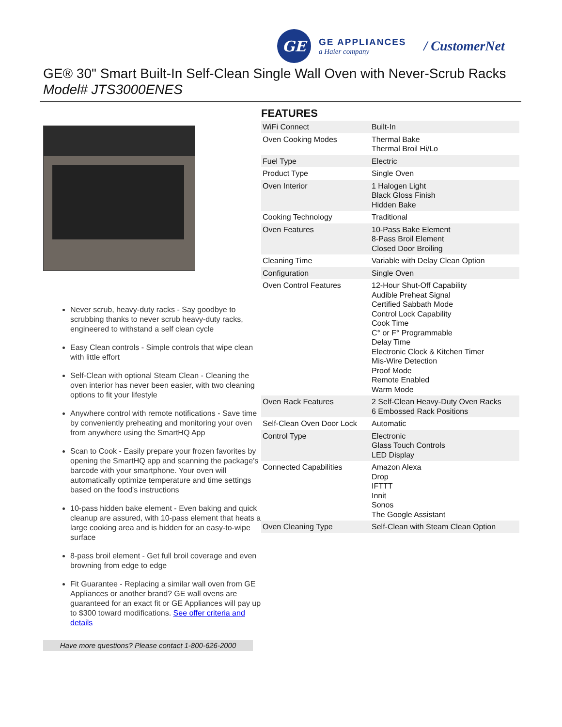GE
GE APPLIANCES
a Haier company
/ CustomerNet
GE® 30" Smart Built-In Self-Clean Single Wall Oven with Never-Scrub Racks
Model# JTS3000ENES
Never scrub, heavy-duty racks - Say goodbye to scrubbing thanks to never scrub heavy-duty racks, engineered to withstand a self clean cycle
Easy Clean controls - Simple controls that wipe clean with little effort
Self-Clean with optional Steam Clean - Cleaning the oven interior has never been easier, with two cleaning options to fit your lifestyle
Anywhere control with remote notifications - Save time by conveniently preheating and monitoring your oven from anywhere using the SmartHQ App
Scan to Cook - Easily prepare your frozen favorites by opening the SmartHQ app and scanning the package's barcode with your smartphone. Your oven will automatically optimize temperature and time settings based on the food's instructions
10-pass hidden bake element - Even baking and quick cleanup are assured, with 10-pass element that heats a large cooking area and is hidden for an easy-to-wipe surface
8-pass broil element - Get full broil coverage and even browning from edge to edge
Fit Guarantee - Replacing a similar wall oven from GE Appliances or another brand? GE wall ovens are guaranteed for an exact fit or GE Appliances will pay up to $300 toward modifications. See offer criteria and details
Have more questions? Please contact 1-800-626-2000
FEATURES
| WiFi Connect | Built-In |
| Oven Cooking Modes | Thermal Bake Thermal Broil Hi/Lo |
| Fuel Type | Electric |
| Product Type | Single Oven |
| Oven Interior | 1 Halogen Light Black Gloss Finish Hidden Bake |
| Cooking Technology | Traditional |
| Oven Features | 10-Pass Bake Element 8-Pass Broil Element Closed Door Broiling |
| Cleaning Time | Variable with Delay Clean Option |
| Configuration | Single Oven |
| Oven Control Features | 12-Hour Shut-Off Capability Audible Preheat Signal Certified Sabbath Mode Control Lock Capability Cook Time C° or F° Programmable Delay Time Electronic Clock & Kitchen Timer Mis-Wire Detection Proof Mode Remote Enabled Warm Mode |
| Oven Rack Features | 2 Self-Clean Heavy-Duty Oven Racks 6 Embossed Rack Positions |
| Self-Clean Oven Door Lock | Automatic |
| Control Type | Electronic Glass Touch Controls LED Display |
| Connected Capabilities | Amazon Alexa Drop IFTTT Innit Sonos The Google Assistant |
| Oven Cleaning Type | Self-Clean with Steam Clean Option |